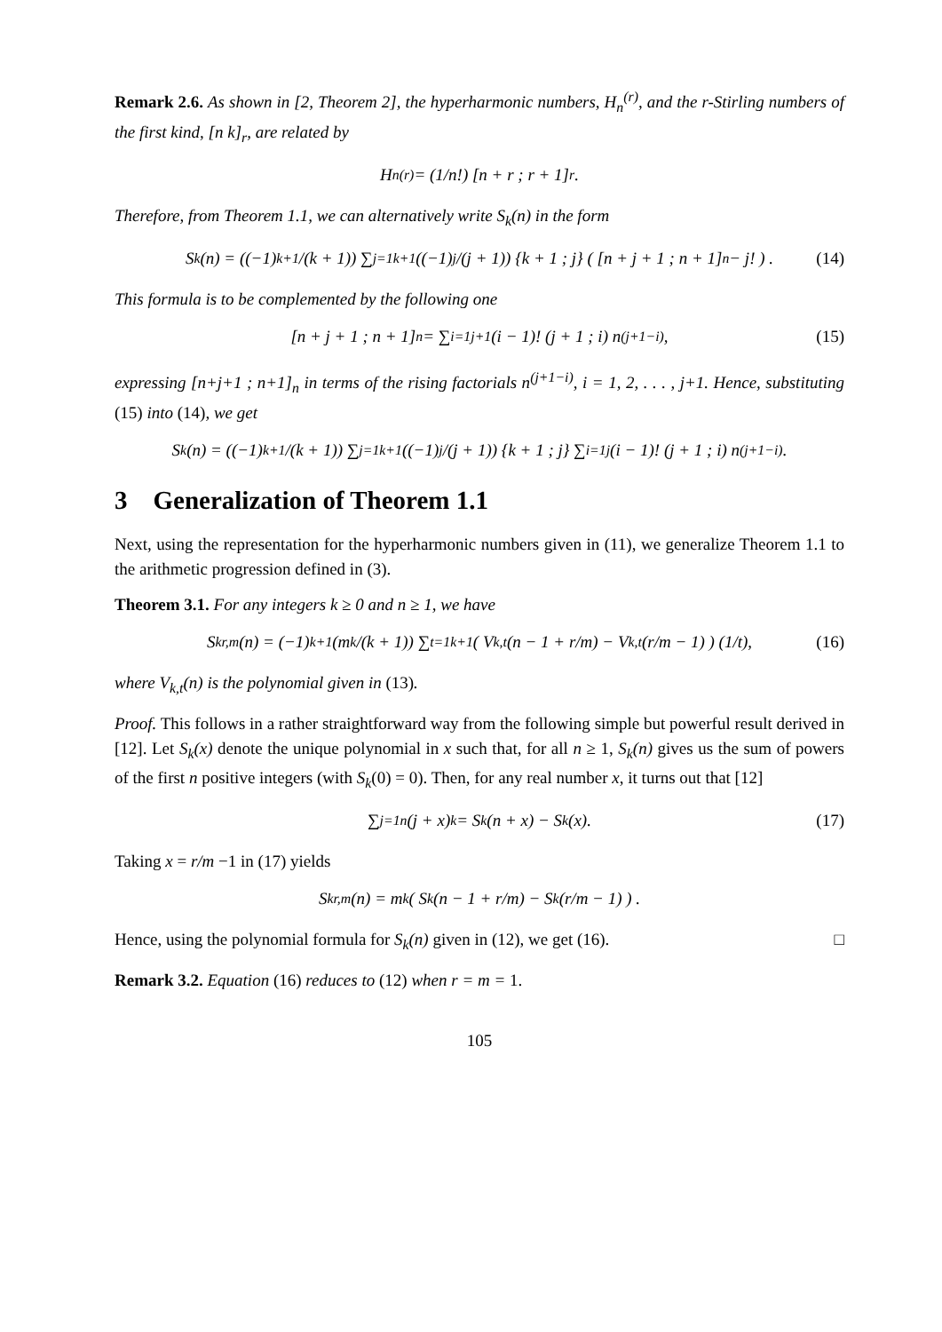Remark 2.6. As shown in [2, Theorem 2], the hyperharmonic numbers, H<sub>n</sub><sup>(r)</sup>, and the r-Stirling numbers of the first kind, [n k]<sub>r</sub>, are related by
H<sub>n</sub><sup>(r)</sup> = (1/n!) [n + r ; r + 1]<sub>r</sub> .
Therefore, from Theorem 1.1, we can alternatively write S<sub>k</sub>(n) in the form
S<sub>k</sub>(n) = ((−1)<sup>k+1</sup>/(k + 1)) ∑<sub>j=1</sub><sup>k+1</sup> ((−1)<sup>j</sup>/(j + 1)) {k + 1 ; j} ( [n + j + 1 ; n + 1]<sub>n</sub> − j! ) . (14)
This formula is to be complemented by the following one
[n + j + 1 ; n + 1]<sub>n</sub> = ∑<sub>i=1</sub><sup>j+1</sup> (i − 1)! (j + 1 ; i) n<sup>(j+1−i)</sup>, (15)
expressing [n+j+1 ; n+1]<sub>n</sub> in terms of the rising factorials n<sup>(j+1−i)</sup>, i = 1, 2, . . . , j+1. Hence, substituting (15) into (14), we get
S<sub>k</sub>(n) = ((−1)<sup>k+1</sup>/(k + 1)) ∑<sub>j=1</sub><sup>k+1</sup> ((−1)<sup>j</sup>/(j + 1)) {k + 1 ; j} ∑<sub>i=1</sub><sup>j</sup> (i − 1)! (j + 1 ; i) n<sup>(j+1−i)</sup>.
3 Generalization of Theorem 1.1
Next, using the representation for the hyperharmonic numbers given in (11), we generalize Theorem 1.1 to the arithmetic progression defined in (3).
Theorem 3.1. For any integers k ≥ 0 and n ≥ 1, we have
S<sub>k</sub><sup>r,m</sup>(n) = (−1)<sup>k+1</sup> (m<sup>k</sup>/(k + 1)) ∑<sub>t=1</sub><sup>k+1</sup> ( V<sub>k,t</sub>(n − 1 + r/m) − V<sub>k,t</sub>(r/m − 1) ) (1/t), (16)
where V<sub>k,t</sub>(n) is the polynomial given in (13).
Proof. This follows in a rather straightforward way from the following simple but powerful result derived in [12]. Let S<sub>k</sub>(x) denote the unique polynomial in x such that, for all n ≥ 1, S<sub>k</sub>(n) gives us the sum of powers of the first n positive integers (with S<sub>k</sub>(0) = 0). Then, for any real number x, it turns out that [12]
∑<sub>j=1</sub><sup>n</sup> (j + x)<sup>k</sup> = S<sub>k</sub>(n + x) − S<sub>k</sub>(x). (17)
Taking x = r/m −1 in (17) yields
S<sub>k</sub><sup>r,m</sup>(n) = m<sup>k</sup> ( S<sub>k</sub>(n − 1 + r/m) − S<sub>k</sub>(r/m − 1) ) .
Hence, using the polynomial formula for S<sub>k</sub>(n) given in (12), we get (16). □
Remark 3.2. Equation (16) reduces to (12) when r = m = 1.
105